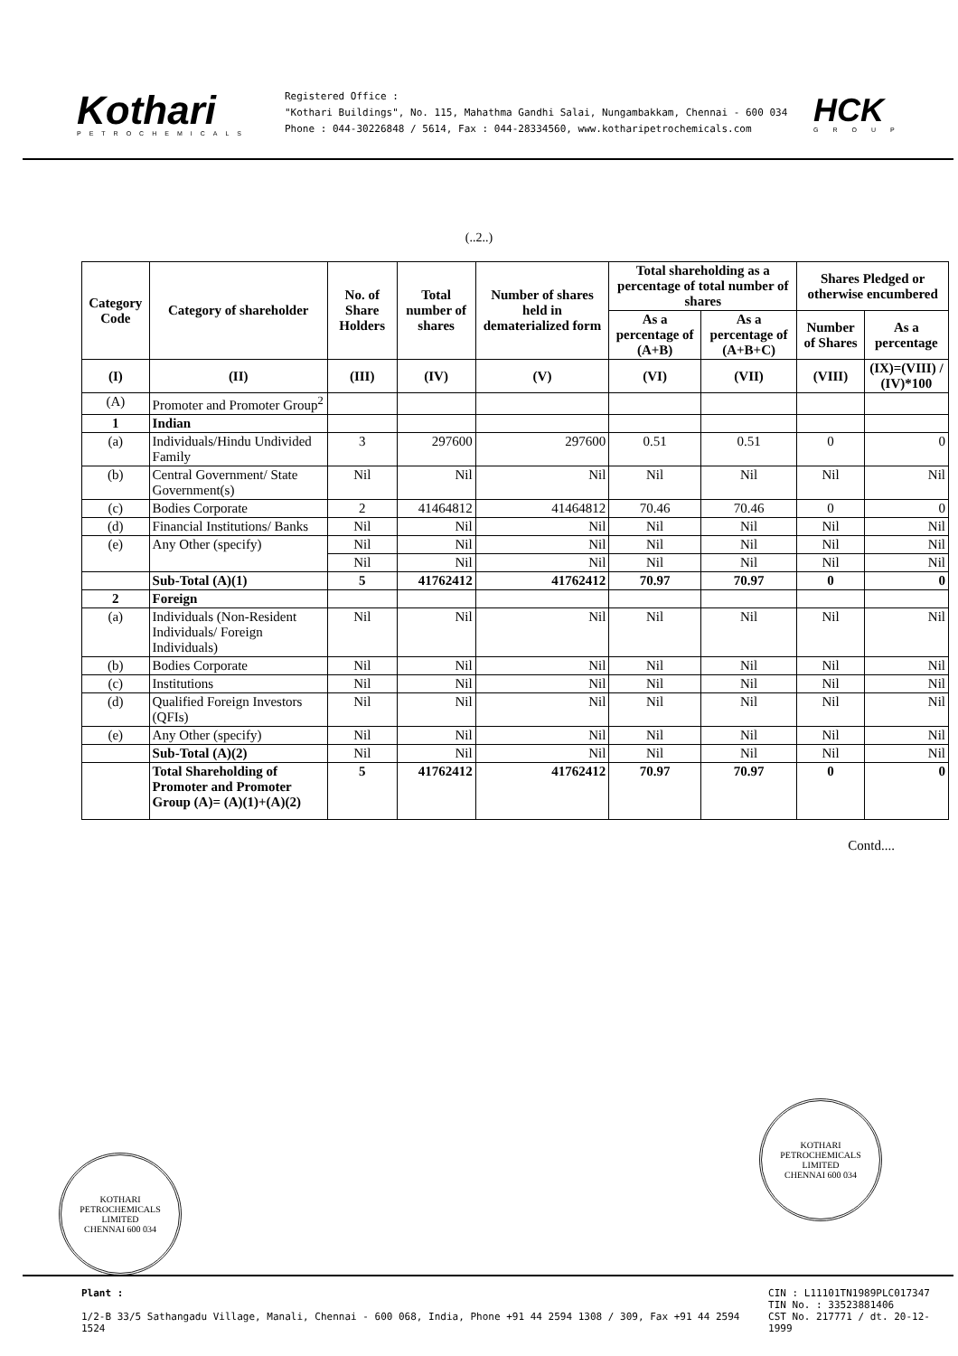Kothari
PETROCHEMICALS
Registered Office :
"Kothari Buildings", No. 115, Mahathma Gandhi Salai, Nungambakkam, Chennai - 600 034
Phone : 044-30226848 / 5614, Fax : 044-28334560, www.kotharipetrochemicals.com
HCK
GROUP
(..2..)
| Category Code | Category of shareholder | No. of Share Holders | Total number of shares | Number of shares held in dematerialized form | Total shareholding as a percentage of total number of shares | | Shares Pledged or otherwise encumbered | |
| --- | --- | --- | --- | --- | --- | --- | --- | --- |
| | | | | | As a percentage of (A+B) | As a percentage of (A+B+C) | Number of Shares | As a percentage |
| (I) | (II) | (III) | (IV) | (V) | (VI) | (VII) | (VIII) | (IX)=(VIII) / (IV)*100 |
| (A) | Promoter and Promoter Group<sup>2</sup> | | | | | | | |
| 1 | Indian | | | | | | | |
| (a) | Individuals/Hindu Undivided Family | 3 | 297600 | 297600 | 0.51 | 0.51 | 0 | 0 |
| (b) | Central Government/ State Government(s) | Nil | Nil | Nil | Nil | Nil | Nil | Nil |
| (c) | Bodies Corporate | 2 | 41464812 | 41464812 | 70.46 | 70.46 | 0 | 0 |
| (d) | Financial Institutions/ Banks | Nil | Nil | Nil | Nil | Nil | Nil | Nil |
| (e) | Any Other (specify) | Nil | Nil | Nil | Nil | Nil | Nil | Nil |
| | | Nil | Nil | Nil | Nil | Nil | Nil | Nil |
| | Sub-Total (A)(1) | 5 | 41762412 | 41762412 | 70.97 | 70.97 | 0 | 0 |
| 2 | Foreign | | | | | | | |
| (a) | Individuals (Non-Resident Individuals/ Foreign Individuals) | Nil | Nil | Nil | Nil | Nil | Nil | Nil |
| (b) | Bodies Corporate | Nil | Nil | Nil | Nil | Nil | Nil | Nil |
| (c) | Institutions | Nil | Nil | Nil | Nil | Nil | Nil | Nil |
| (d) | Qualified Foreign Investors (QFIs) | Nil | Nil | Nil | Nil | Nil | Nil | Nil |
| (e) | Any Other (specify) | Nil | Nil | Nil | Nil | Nil | Nil | Nil |
| | Sub-Total (A)(2) | Nil | Nil | Nil | Nil | Nil | Nil | Nil |
| | Total Shareholding of Promoter and Promoter Group (A)= (A)(1)+(A)(2) | 5 | 41762412 | 41762412 | 70.97 | 70.97 | 0 | 0 |
Contd....
KOTHARI PETROCHEMICALS LIMITED
CHENNAI 600 034
KOTHARI PETROCHEMICALS LIMITED
CHENNAI 600 034
Plant :
1/2-B 33/5 Sathangadu Village, Manali, Chennai - 600 068, India, Phone +91 44 2594 1308 / 309, Fax +91 44 2594 1524
CIN : L11101TN1989PLC017347
TIN No. : 33523881406
CST No. 217771 / dt. 20-12-1999